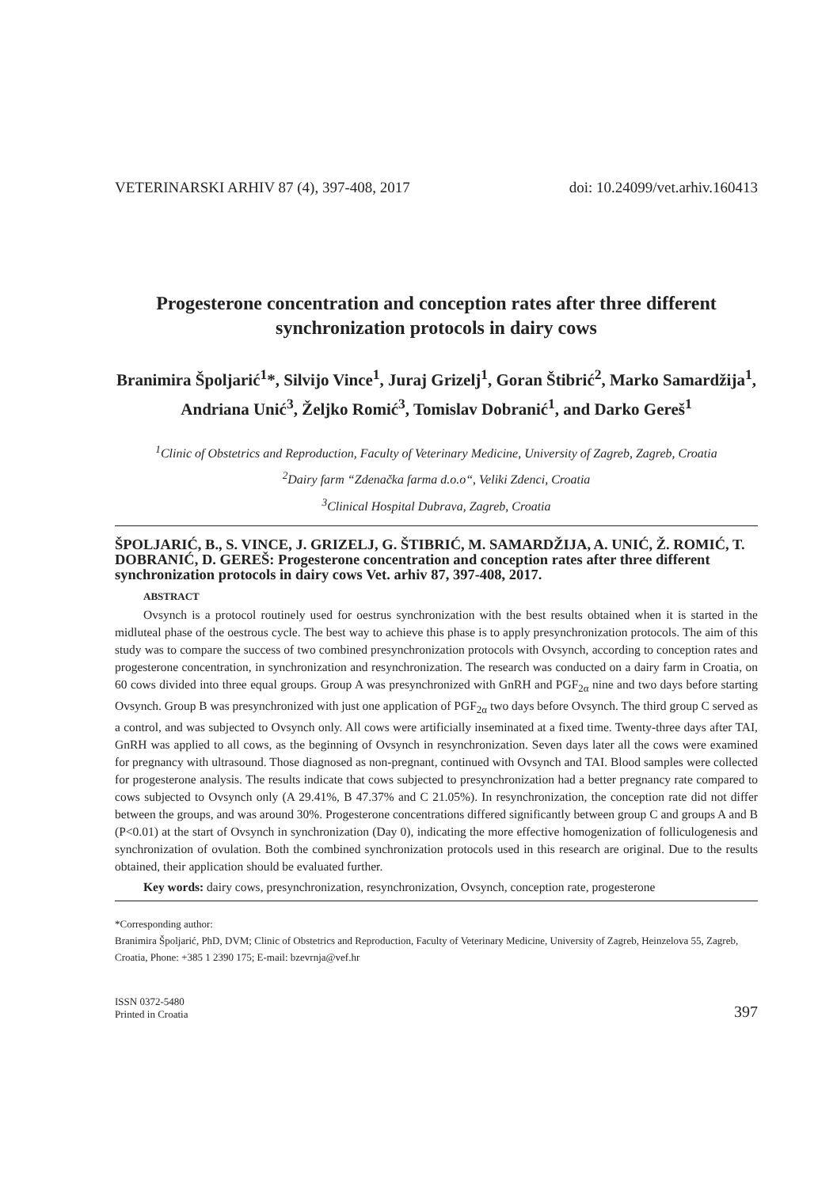VETERINARSKI ARHIV 87 (4), 397-408, 2017 doi: 10.24099/vet.arhiv.160413
Progesterone concentration and conception rates after three different synchronization protocols in dairy cows
Branimira Špoljarić<sup>1</sup>*, Silvijo Vince<sup>1</sup>, Juraj Grizelj<sup>1</sup>, Goran Štibrić<sup>2</sup>, Marko Samardžija<sup>1</sup>, Andriana Unić<sup>3</sup>, Željko Romić<sup>3</sup>, Tomislav Dobranić<sup>1</sup>, and Darko Gereš<sup>1</sup>
<sup>1</sup> Clinic of Obstetrics and Reproduction, Faculty of Veterinary Medicine, University of Zagreb, Zagreb, Croatia
<sup>2</sup> Dairy farm “Zdenačka farma d.o.o“, Veliki Zdenci, Croatia
<sup>3</sup> Clinical Hospital Dubrava, Zagreb, Croatia
ŠPOLJARIĆ, B., S. VINCE, J. GRIZELJ, G. ŠTIBRIĆ, M. SAMARDŽIJA, A. UNIĆ, Ž. ROMIĆ, T. DOBRANIĆ, D. GEREŠ: Progesterone concentration and conception rates after three different synchronization protocols in dairy cows Vet. arhiv 87, 397-408, 2017.
ABSTRACT
Ovsynch is a protocol routinely used for oestrus synchronization with the best results obtained when it is started in the midluteal phase of the oestrous cycle. The best way to achieve this phase is to apply presynchronization protocols. The aim of this study was to compare the success of two combined presynchronization protocols with Ovsynch, according to conception rates and progesterone concentration, in synchronization and resynchronization. The research was conducted on a dairy farm in Croatia, on 60 cows divided into three equal groups. Group A was presynchronized with GnRH and PGF<sub>2α</sub> nine and two days before starting Ovsynch. Group B was presynchronized with just one application of PGF<sub>2α</sub> two days before Ovsynch. The third group C served as a control, and was subjected to Ovsynch only. All cows were artificially inseminated at a fixed time. Twenty-three days after TAI, GnRH was applied to all cows, as the beginning of Ovsynch in resynchronization. Seven days later all the cows were examined for pregnancy with ultrasound. Those diagnosed as non-pregnant, continued with Ovsynch and TAI. Blood samples were collected for progesterone analysis. The results indicate that cows subjected to presynchronization had a better pregnancy rate compared to cows subjected to Ovsynch only (A 29.41%, B 47.37% and C 21.05%). In resynchronization, the conception rate did not differ between the groups, and was around 30%. Progesterone concentrations differed significantly between group C and groups A and B (P<0.01) at the start of Ovsynch in synchronization (Day 0), indicating the more effective homogenization of folliculogenesis and synchronization of ovulation. Both the combined synchronization protocols used in this research are original. Due to the results obtained, their application should be evaluated further.
Key words: dairy cows, presynchronization, resynchronization, Ovsynch, conception rate, progesterone
*Corresponding author:
Branimira Špoljarić, PhD, DVM; Clinic of Obstetrics and Reproduction, Faculty of Veterinary Medicine, University of Zagreb, Heinzelova 55, Zagreb, Croatia, Phone: +385 1 2390 175; E-mail: bzevrnja@vef.hr
ISSN 0372-5480
Printed in Croatia 397